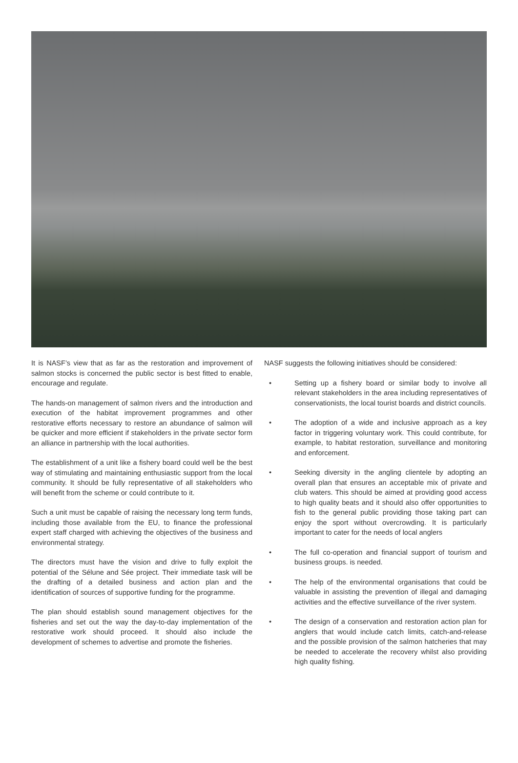It is NASF’s view that as far as the restoration and improvement of salmon stocks is concerned the public sector is best fitted to enable, encourage and regulate.
The hands-on management of salmon rivers and the introduction and execution of the habitat improvement programmes and other restorative efforts necessary to restore an abundance of salmon will be quicker and more efficient if stakeholders in the private sector form an alliance in partnership with the local authorities.
The establishment of a unit like a fishery board could well be the best way of stimulating and maintaining enthusiastic support from the local community. It should be fully representative of all stakeholders who will benefit from the scheme or could contribute to it.
Such a unit must be capable of raising the necessary long term funds, including those available from the EU, to finance the professional expert staff charged with achieving the objectives of the business and environmental strategy.
The directors must have the vision and drive to fully exploit the potential of the Sélune and Sée project. Their immediate task will be the drafting of a detailed business and action plan and the identification of sources of supportive funding for the programme.
The plan should establish sound management objectives for the fisheries and set out the way the day-to-day implementation of the restorative work should proceed. It should also include the development of schemes to advertise and promote the fisheries.
NASF suggests the following initiatives should be considered:
• Setting up a fishery board or similar body to involve all relevant stakeholders in the area including representatives of conservationists, the local tourist boards and district councils.
• The adoption of a wide and inclusive approach as a key factor in triggering voluntary work. This could contribute, for example, to habitat restoration, surveillance and monitoring and enforcement.
• Seeking diversity in the angling clientele by adopting an overall plan that ensures an acceptable mix of private and club waters. This should be aimed at providing good access to high quality beats and it should also offer opportunities to fish to the general public providing those taking part can enjoy the sport without overcrowding. It is particularly important to cater for the needs of local anglers
• The full co-operation and financial support of tourism and business groups. is needed.
• The help of the environmental organisations that could be valuable in assisting the prevention of illegal and damaging activities and the effective surveillance of the river system.
• The design of a conservation and restoration action plan for anglers that would include catch limits, catch-and-release and the possible provision of the salmon hatcheries that may be needed to accelerate the recovery whilst also providing high quality fishing.